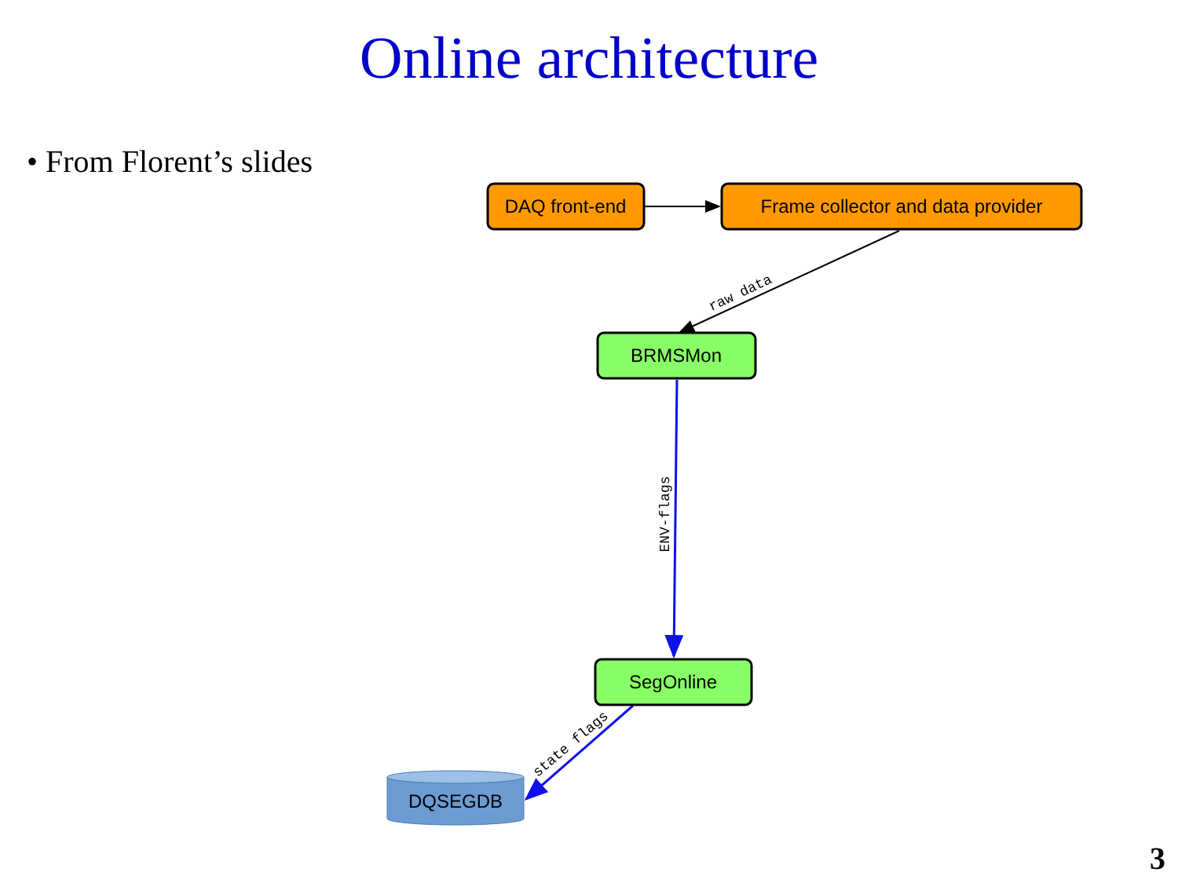Online architecture
• From Florent’s slides
DAQ front-end
Frame collector and data provider
raw data
BRMSMon
ENV-flags
SegOnline
state flags
DQSEGDB
3